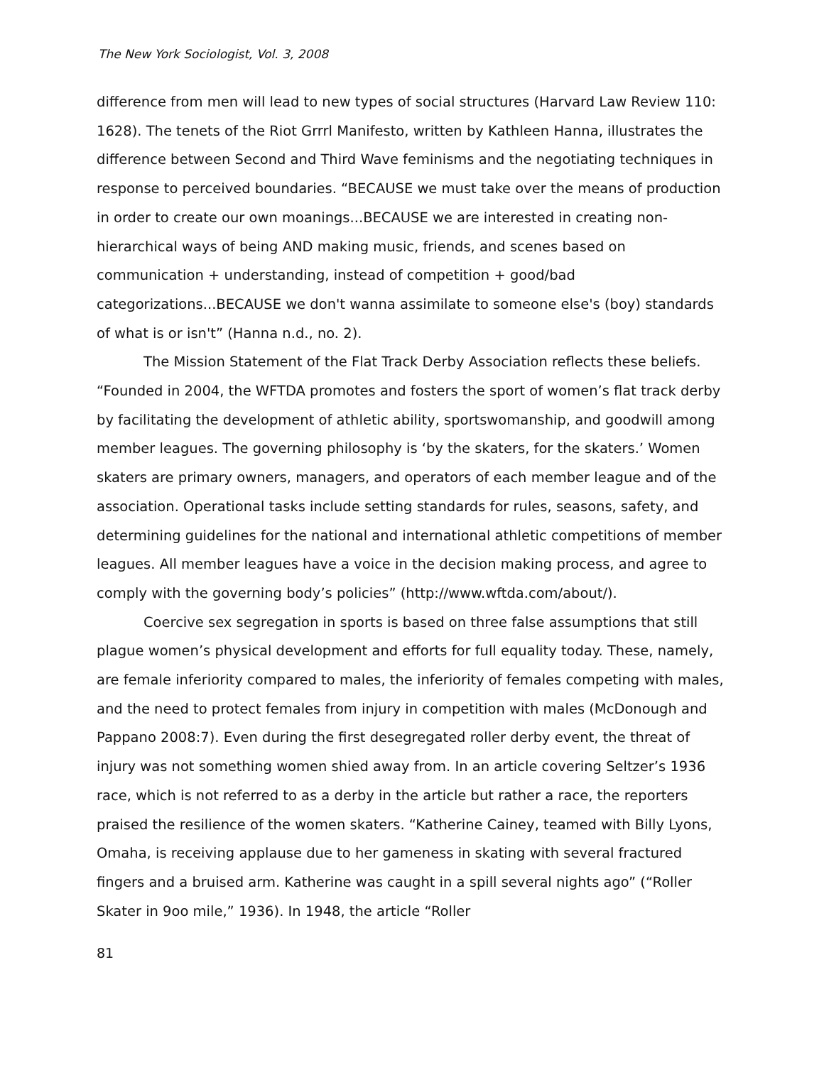The New York Sociologist, Vol. 3, 2008
difference from men will lead to new types of social structures (Harvard Law Review 110: 1628). The tenets of the Riot Grrrl Manifesto, written by Kathleen Hanna, illustrates the difference between Second and Third Wave feminisms and the negotiating techniques in response to perceived boundaries. “BECAUSE we must take over the means of production in order to create our own moanings...BECAUSE we are interested in creating non-hierarchical ways of being AND making music, friends, and scenes based on communication + understanding, instead of competition + good/bad categorizations...BECAUSE we don't wanna assimilate to someone else's (boy) standards of what is or isn't” (Hanna n.d., no. 2).
The Mission Statement of the Flat Track Derby Association reflects these beliefs. “Founded in 2004, the WFTDA promotes and fosters the sport of women’s flat track derby by facilitating the development of athletic ability, sportswomanship, and goodwill among member leagues. The governing philosophy is ‘by the skaters, for the skaters.’ Women skaters are primary owners, managers, and operators of each member league and of the association. Operational tasks include setting standards for rules, seasons, safety, and determining guidelines for the national and international athletic competitions of member leagues. All member leagues have a voice in the decision making process, and agree to comply with the governing body’s policies” (http://www.wftda.com/about/).
Coercive sex segregation in sports is based on three false assumptions that still plague women’s physical development and efforts for full equality today. These, namely, are female inferiority compared to males, the inferiority of females competing with males, and the need to protect females from injury in competition with males (McDonough and Pappano 2008:7). Even during the first desegregated roller derby event, the threat of injury was not something women shied away from. In an article covering Seltzer’s 1936 race, which is not referred to as a derby in the article but rather a race, the reporters praised the resilience of the women skaters. “Katherine Cainey, teamed with Billy Lyons, Omaha, is receiving applause due to her gameness in skating with several fractured fingers and a bruised arm. Katherine was caught in a spill several nights ago” (“Roller Skater in 9oo mile,” 1936). In 1948, the article “Roller
81